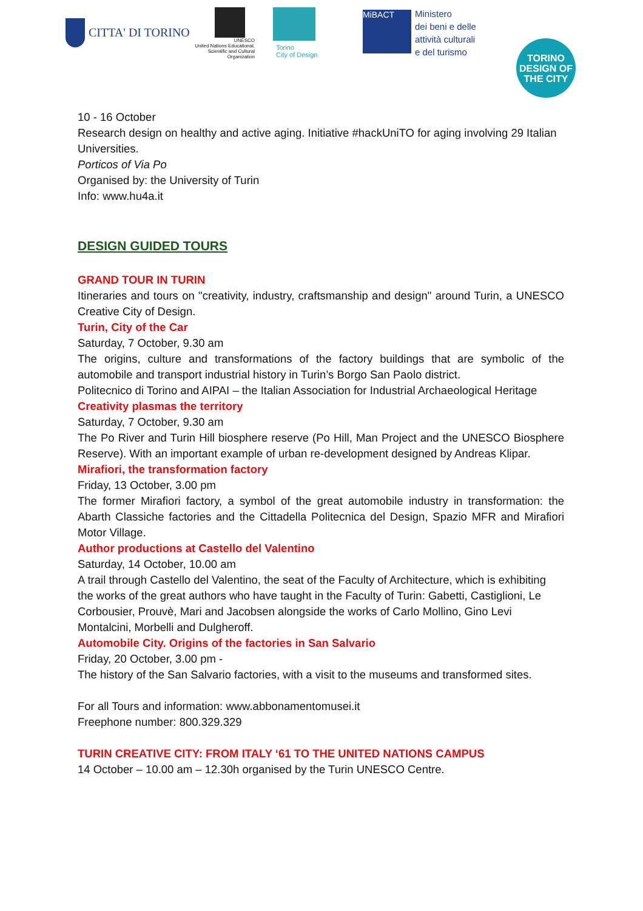CITTA' DI TORINO
UNESCO
United Nations Educational, Scientific and Cultural Organization
Torino
City of Design
MiBACT
Ministero
dei beni e delle
attività culturali
e del turismo
TORINO
DESIGN OF
THE CITY
10 - 16 October
Research design on healthy and active aging. Initiative #hackUniTO for aging involving 29 Italian Universities.
Porticos of Via Po
Organised by: the University of Turin
Info: www.hu4a.it
DESIGN GUIDED TOURS
GRAND TOUR IN TURIN
Itineraries and tours on "creativity, industry, craftsmanship and design" around Turin, a UNESCO Creative City of Design.
Turin, City of the Car
Saturday, 7 October, 9.30 am
The origins, culture and transformations of the factory buildings that are symbolic of the automobile and transport industrial history in Turin’s Borgo San Paolo district.
Politecnico di Torino and AIPAI – the Italian Association for Industrial Archaeological Heritage
Creativity plasmas the territory
Saturday, 7 October, 9.30 am
The Po River and Turin Hill biosphere reserve (Po Hill, Man Project and the UNESCO Biosphere Reserve). With an important example of urban re-development designed by Andreas Klipar.
Mirafiori, the transformation factory
Friday, 13 October, 3.00 pm
The former Mirafiori factory, a symbol of the great automobile industry in transformation: the Abarth Classiche factories and the Cittadella Politecnica del Design, Spazio MFR and Mirafiori Motor Village.
Author productions at Castello del Valentino
Saturday, 14 October, 10.00 am
A trail through Castello del Valentino, the seat of the Faculty of Architecture, which is exhibiting the works of the great authors who have taught in the Faculty of Turin: Gabetti, Castiglioni, Le Corbousier, Prouvè, Mari and Jacobsen alongside the works of Carlo Mollino, Gino Levi Montalcini, Morbelli and Dulgheroff.
Automobile City. Origins of the factories in San Salvario
Friday, 20 October, 3.00 pm -
The history of the San Salvario factories, with a visit to the museums and transformed sites.
For all Tours and information: www.abbonamentomusei.it
Freephone number: 800.329.329
TURIN CREATIVE CITY: FROM ITALY ‘61 TO THE UNITED NATIONS CAMPUS
14 October – 10.00 am – 12.30h organised by the Turin UNESCO Centre.